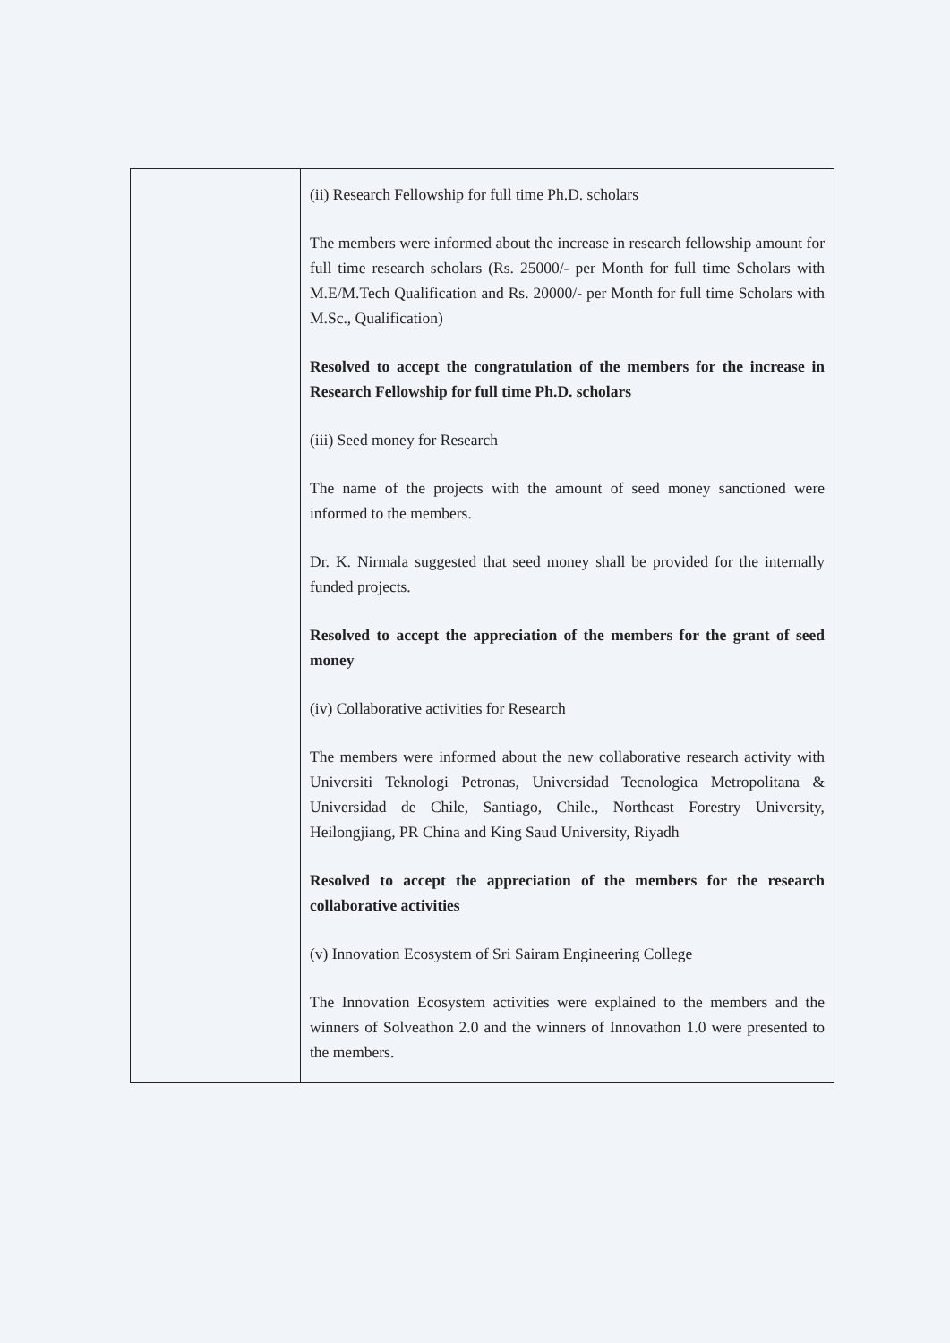| | (ii) Research Fellowship for full time Ph.D. scholars The members were informed about the increase in research fellowship amount for full time research scholars (Rs. 25000/- per Month for full time Scholars with M.E/M.Tech Qualification and Rs. 20000/- per Month for full time Scholars with M.Sc., Qualification) Resolved to accept the congratulation of the members for the increase in Research Fellowship for full time Ph.D. scholars (iii) Seed money for Research The name of the projects with the amount of seed money sanctioned were informed to the members. Dr. K. Nirmala suggested that seed money shall be provided for the internally funded projects. Resolved to accept the appreciation of the members for the grant of seed money (iv) Collaborative activities for Research The members were informed about the new collaborative research activity with Universiti Teknologi Petronas, Universidad Tecnologica Metropolitana & Universidad de Chile, Santiago, Chile., Northeast Forestry University, Heilongjiang, PR China and King Saud University, Riyadh Resolved to accept the appreciation of the members for the research collaborative activities (v) Innovation Ecosystem of Sri Sairam Engineering College The Innovation Ecosystem activities were explained to the members and the winners of Solveathon 2.0 and the winners of Innovathon 1.0 were presented to the members. |